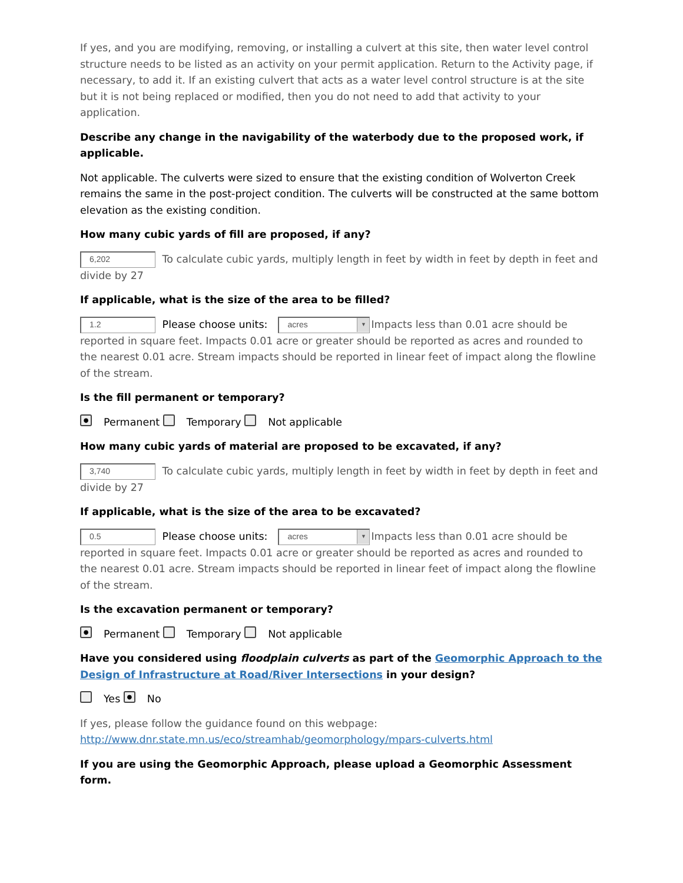If yes, and you are modifying, removing, or installing a culvert at this site, then water level control structure needs to be listed as an activity on your permit application. Return to the Activity page, if necessary, to add it. If an existing culvert that acts as a water level control structure is at the site but it is not being replaced or modified, then you do not need to add that activity to your application.
Describe any change in the navigability of the waterbody due to the proposed work, if applicable.
Not applicable. The culverts were sized to ensure that the existing condition of Wolverton Creek remains the same in the post-project condition. The culverts will be constructed at the same bottom elevation as the existing condition.
How many cubic yards of fill are proposed, if any?
6,202 To calculate cubic yards, multiply length in feet by width in feet by depth in feet and divide by 27
If applicable, what is the size of the area to be filled?
1.2 Please choose units: acres ▼ Impacts less than 0.01 acre should be reported in square feet. Impacts 0.01 acre or greater should be reported as acres and rounded to the nearest 0.01 acre. Stream impacts should be reported in linear feet of impact along the flowline of the stream.
Is the fill permanent or temporary?
● Permanent Temporary Not applicable
How many cubic yards of material are proposed to be excavated, if any?
3,740 To calculate cubic yards, multiply length in feet by width in feet by depth in feet and divide by 27
If applicable, what is the size of the area to be excavated?
0.5 Please choose units: acres ▼ Impacts less than 0.01 acre should be reported in square feet. Impacts 0.01 acre or greater should be reported as acres and rounded to the nearest 0.01 acre. Stream impacts should be reported in linear feet of impact along the flowline of the stream.
Is the excavation permanent or temporary?
● Permanent Temporary Not applicable
Have you considered using floodplain culverts as part of the Geomorphic Approach to the Design of Infrastructure at Road/River Intersections in your design?
Yes ● No
If yes, please follow the guidance found on this webpage: http://www.dnr.state.mn.us/eco/streamhab/geomorphology/mpars-culverts.html
If you are using the Geomorphic Approach, please upload a Geomorphic Assessment form.